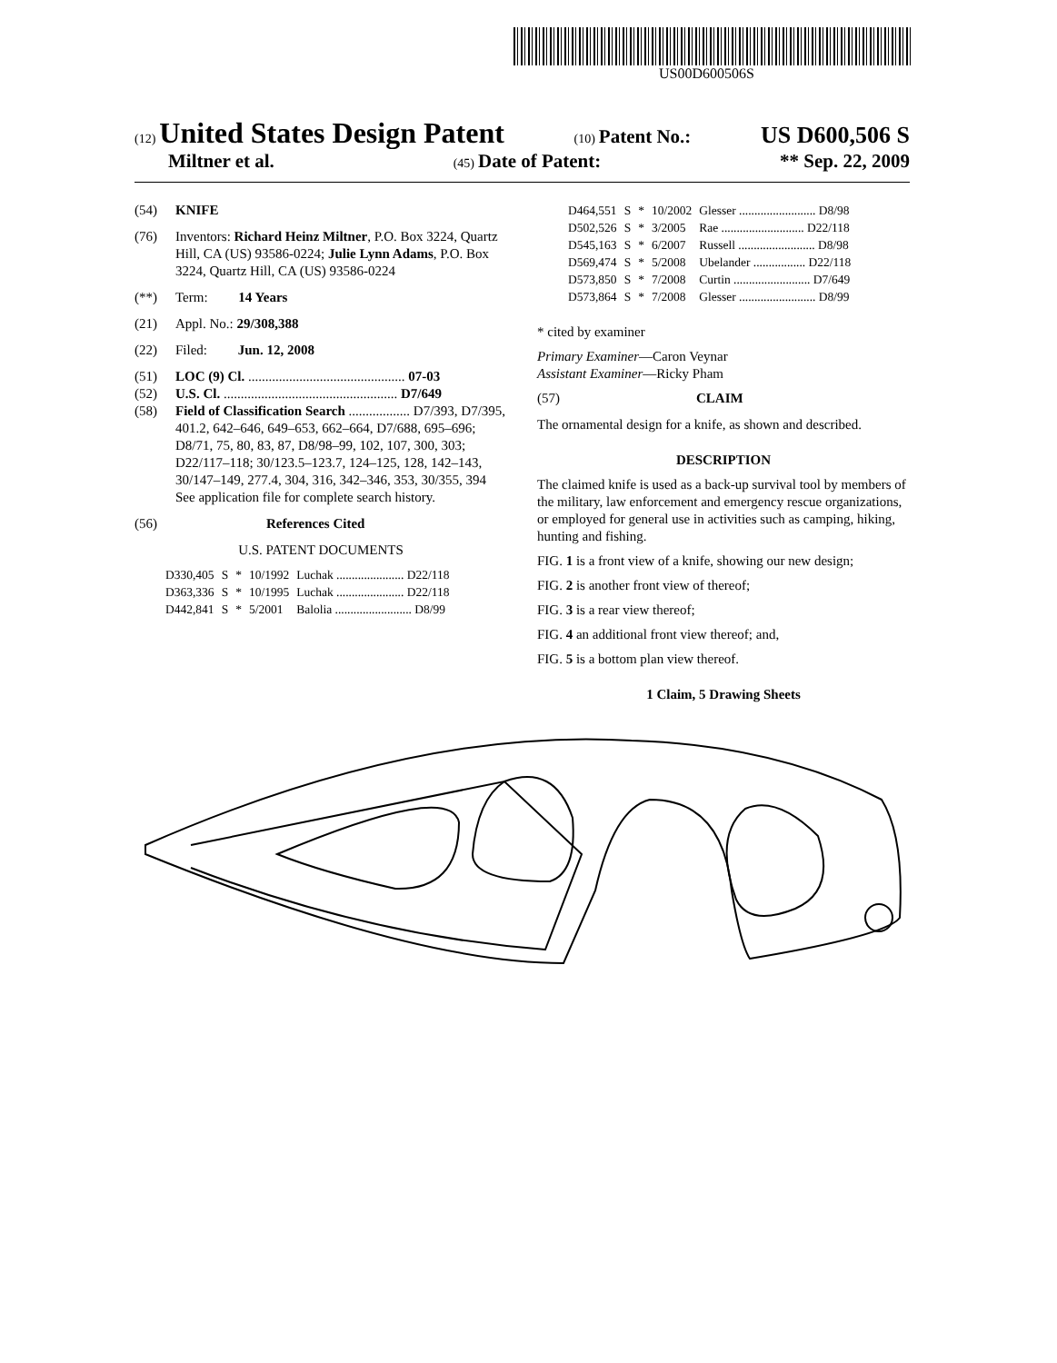US00D600506S
(12) United States Design Patent (10) Patent No.: US D600,506 S
Miltner et al. (45) Date of Patent: ** Sep. 22, 2009
(54) KNIFE
(76) Inventors: Richard Heinz Miltner, P.O. Box 3224, Quartz Hill, CA (US) 93586-0224; Julie Lynn Adams, P.O. Box 3224, Quartz Hill, CA (US) 93586-0224
(**) Term: 14 Years
(21) Appl. No.: 29/308,388
(22) Filed: Jun. 12, 2008
(51) LOC (9) Cl. .............................................. 07-03
(52) U.S. Cl. ................................................... D7/649
(58) Field of Classification Search .................. D7/393, D7/395, 401.2, 642–646, 649–653, 662–664, D7/688, 695–696; D8/71, 75, 80, 83, 87, D8/98–99, 102, 107, 300, 303; D22/117–118; 30/123.5–123.7, 124–125, 128, 142–143, 30/147–149, 277.4, 304, 316, 342–346, 353, 30/355, 394
See application file for complete search history.
(56) References Cited
U.S. PATENT DOCUMENTS
| D330,405 | S | * | 10/1992 | Luchak ...................... D22/118 |
| D363,336 | S | * | 10/1995 | Luchak ...................... D22/118 |
| D442,841 | S | * | 5/2001 | Balolia ......................... D8/99 |
| D464,551 | S | * | 10/2002 | Glesser ......................... D8/98 |
| D502,526 | S | * | 3/2005 | Rae ........................... D22/118 |
| D545,163 | S | * | 6/2007 | Russell ......................... D8/98 |
| D569,474 | S | * | 5/2008 | Ubelander ................. D22/118 |
| D573,850 | S | * | 7/2008 | Curtin ......................... D7/649 |
| D573,864 | S | * | 7/2008 | Glesser ......................... D8/99 |
* cited by examiner
Primary Examiner—Caron Veynar
Assistant Examiner—Ricky Pham
(57) CLAIM
The ornamental design for a knife, as shown and described.
DESCRIPTION
The claimed knife is used as a back-up survival tool by members of the military, law enforcement and emergency rescue organizations, or employed for general use in activities such as camping, hiking, hunting and fishing.
FIG. 1 is a front view of a knife, showing our new design;
FIG. 2 is another front view of thereof;
FIG. 3 is a rear view thereof;
FIG. 4 an additional front view thereof; and,
FIG. 5 is a bottom plan view thereof.
1 Claim, 5 Drawing Sheets